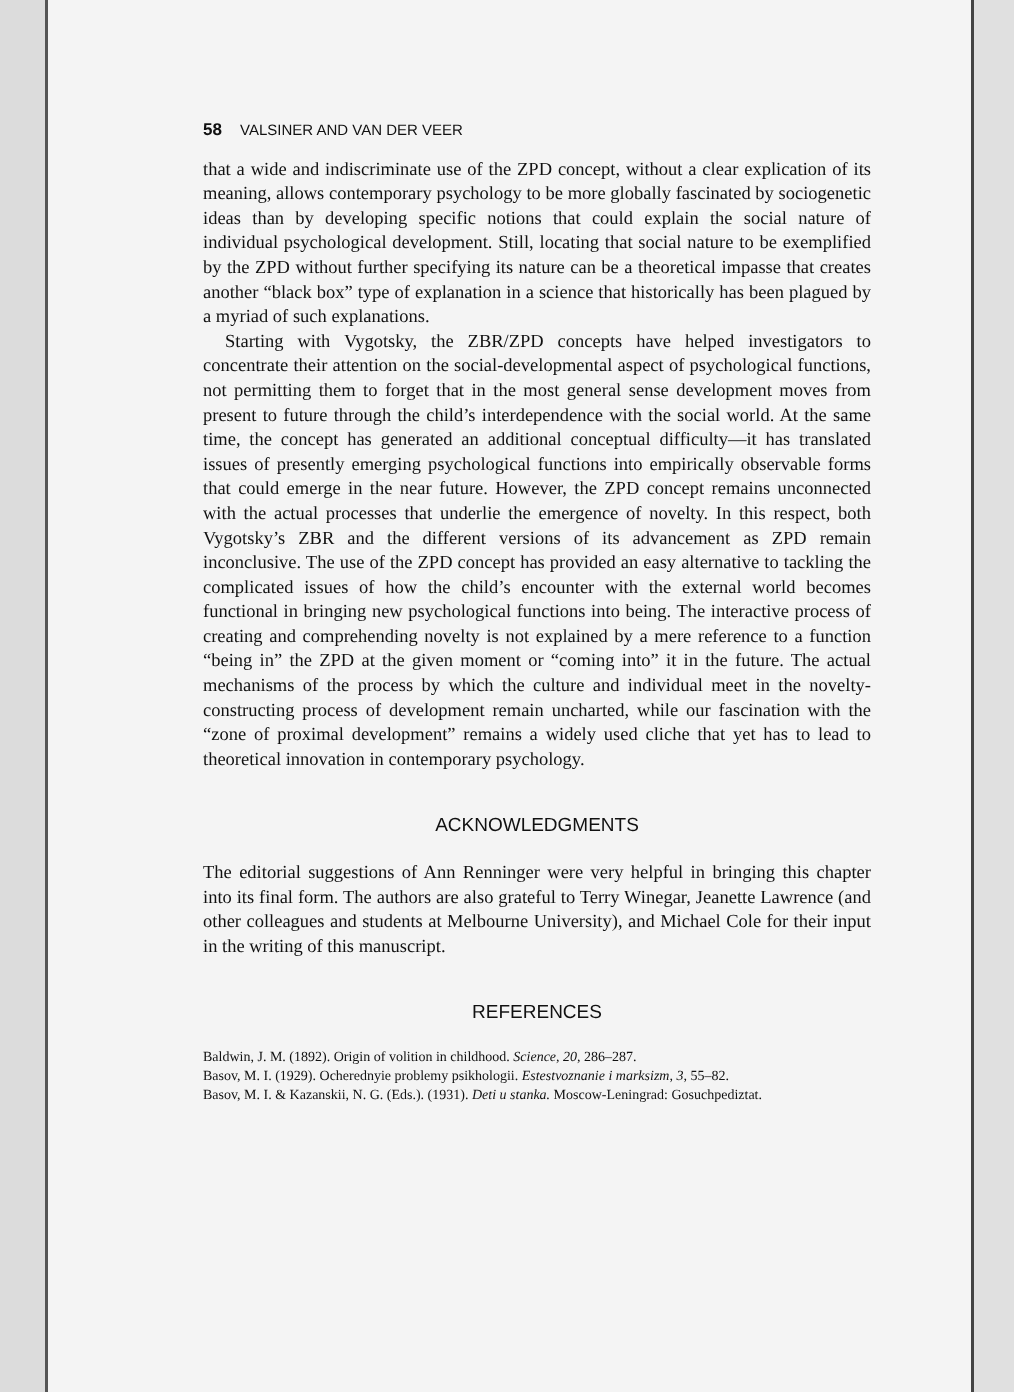58 VALSINER AND VAN DER VEER
that a wide and indiscriminate use of the ZPD concept, without a clear explication of its meaning, allows contemporary psychology to be more globally fascinated by sociogenetic ideas than by developing specific notions that could explain the social nature of individual psychological development. Still, locating that social nature to be exemplified by the ZPD without further specifying its nature can be a theoretical impasse that creates another “black box” type of explanation in a science that historically has been plagued by a myriad of such explanations.
Starting with Vygotsky, the ZBR/ZPD concepts have helped investigators to concentrate their attention on the social-developmental aspect of psychological functions, not permitting them to forget that in the most general sense development moves from present to future through the child’s interdependence with the social world. At the same time, the concept has generated an additional conceptual difficulty—it has translated issues of presently emerging psychological functions into empirically observable forms that could emerge in the near future. However, the ZPD concept remains unconnected with the actual processes that underlie the emergence of novelty. In this respect, both Vygotsky’s ZBR and the different versions of its advancement as ZPD remain inconclusive. The use of the ZPD concept has provided an easy alternative to tackling the complicated issues of how the child’s encounter with the external world becomes functional in bringing new psychological functions into being. The interactive process of creating and comprehending novelty is not explained by a mere reference to a function “being in” the ZPD at the given moment or “coming into” it in the future. The actual mechanisms of the process by which the culture and individual meet in the novelty-constructing process of development remain uncharted, while our fascination with the “zone of proximal development” remains a widely used cliche that yet has to lead to theoretical innovation in contemporary psychology.
ACKNOWLEDGMENTS
The editorial suggestions of Ann Renninger were very helpful in bringing this chapter into its final form. The authors are also grateful to Terry Winegar, Jeanette Lawrence (and other colleagues and students at Melbourne University), and Michael Cole for their input in the writing of this manuscript.
REFERENCES
Baldwin, J. M. (1892). Origin of volition in childhood. Science, 20, 286–287.
Basov, M. I. (1929). Ocherednyie problemy psikhologii. Estestvoznanie i marksizm, 3, 55–82.
Basov, M. I. & Kazanskii, N. G. (Eds.). (1931). Deti u stanka. Moscow-Leningrad: Gosuchpediztat.